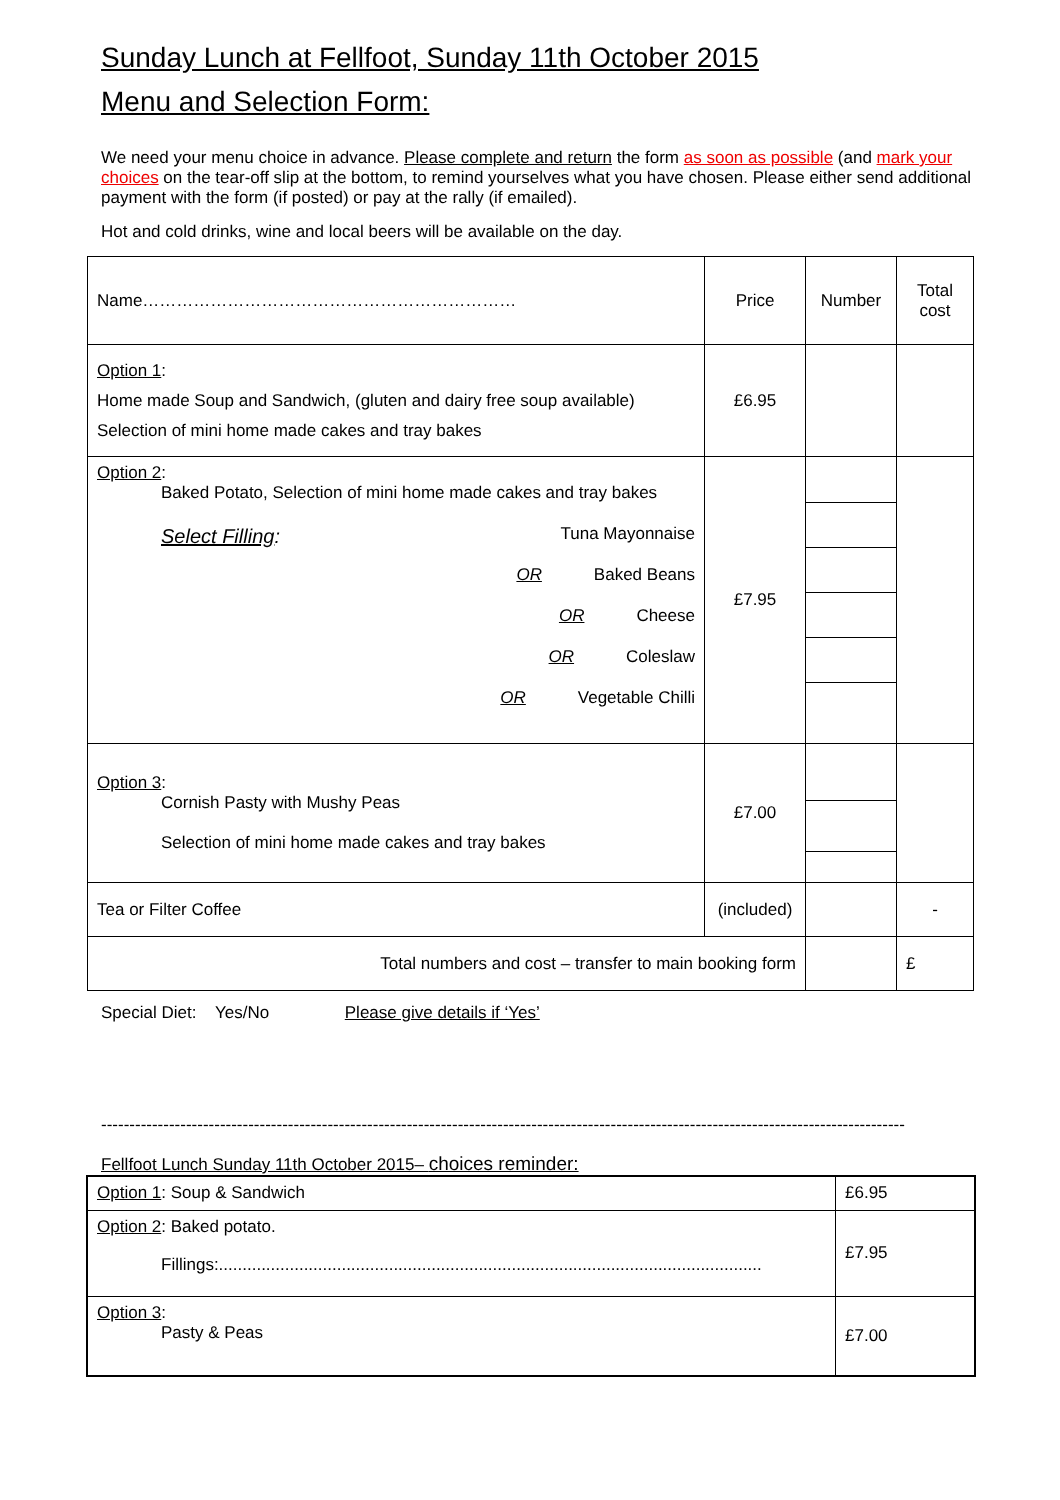Sunday Lunch at Fellfoot, Sunday 11th October 2015
Menu and Selection Form:
We need your menu choice in advance. Please complete and return the form as soon as possible (and mark your choices on the tear-off slip at the bottom, to remind yourselves what you have chosen. Please either send additional payment with the form (if posted) or pay at the rally (if emailed).
Hot and cold drinks, wine and local beers will be available on the day.
| Name………………………………………………………… | Price | Number | Total cost |
| Option 1 : Home made Soup and Sandwich, (gluten and dairy free soup available) Selection of mini home made cakes and tray bakes | £6.95 | | |
| Option 2 : Baked Potato, Selection of mini home made cakes and tray bakes Select Filling : Tuna Mayonnaise OR Baked Beans OR Cheese OR Coleslaw OR Vegetable Chilli | £7.95 | | |
| Option 3 : Cornish Pasty with Mushy Peas Selection of mini home made cakes and tray bakes | £7.00 | | |
| Tea or Filter Coffee | (included) | | - |
| Total numbers and cost – transfer to main booking form | | | £ |
Special Diet: Yes/No Please give details if ‘Yes’
----------------------------------------------------------------------------------------------------------------------------------------------
Fellfoot Lunch Sunday 11th October 2015– choices reminder:
| Option 1 : Soup & Sandwich | £6.95 |
| Option 2 : Baked potato. Fillings:................................................................................................................... | £7.95 |
| Option 3 : Pasty & Peas | £7.00 |